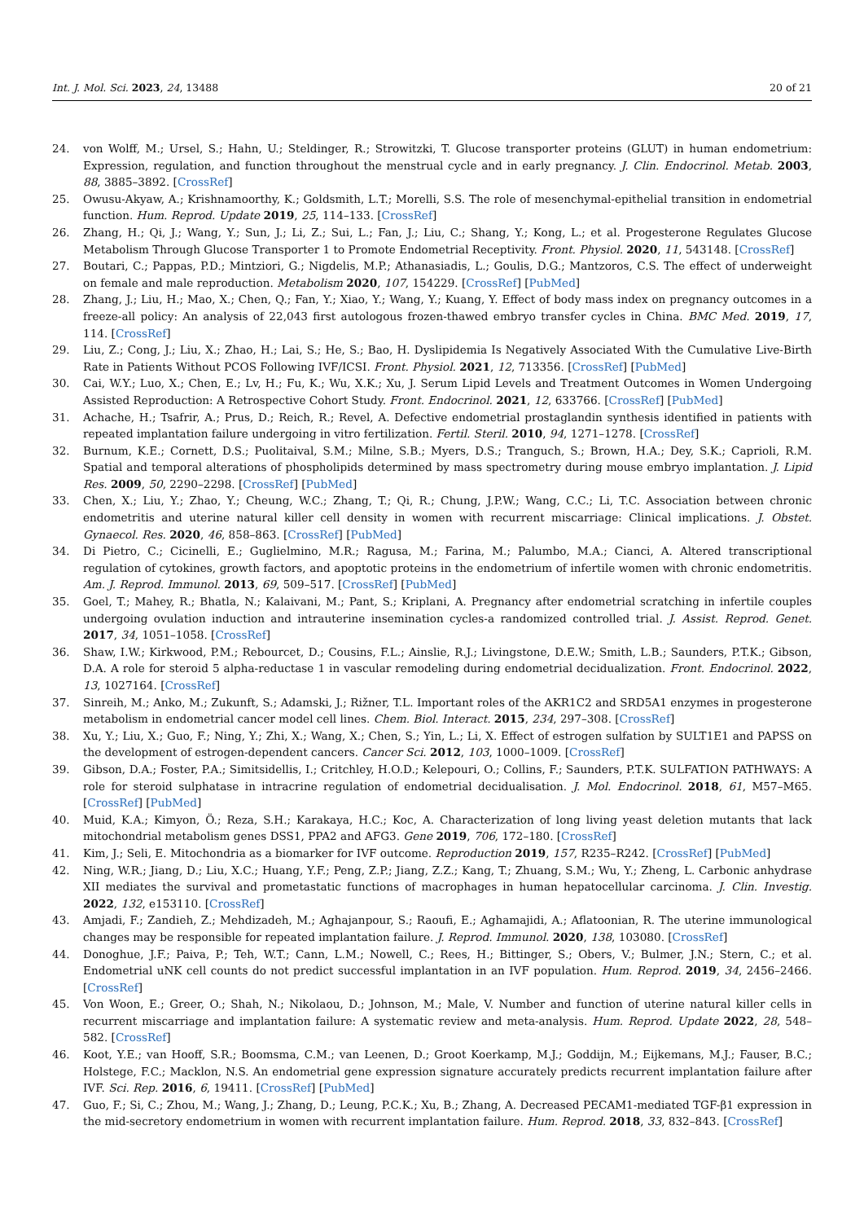Int. J. Mol. Sci. 2023, 24, 13488 20 of 21
24. von Wolff, M.; Ursel, S.; Hahn, U.; Steldinger, R.; Strowitzki, T. Glucose transporter proteins (GLUT) in human endometrium: Expression, regulation, and function throughout the menstrual cycle and in early pregnancy. J. Clin. Endocrinol. Metab. 2003, 88, 3885–3892. [CrossRef]
25. Owusu-Akyaw, A.; Krishnamoorthy, K.; Goldsmith, L.T.; Morelli, S.S. The role of mesenchymal-epithelial transition in endometrial function. Hum. Reprod. Update 2019, 25, 114–133. [CrossRef]
26. Zhang, H.; Qi, J.; Wang, Y.; Sun, J.; Li, Z.; Sui, L.; Fan, J.; Liu, C.; Shang, Y.; Kong, L.; et al. Progesterone Regulates Glucose Metabolism Through Glucose Transporter 1 to Promote Endometrial Receptivity. Front. Physiol. 2020, 11, 543148. [CrossRef]
27. Boutari, C.; Pappas, P.D.; Mintziori, G.; Nigdelis, M.P.; Athanasiadis, L.; Goulis, D.G.; Mantzoros, C.S. The effect of underweight on female and male reproduction. Metabolism 2020, 107, 154229. [CrossRef] [PubMed]
28. Zhang, J.; Liu, H.; Mao, X.; Chen, Q.; Fan, Y.; Xiao, Y.; Wang, Y.; Kuang, Y. Effect of body mass index on pregnancy outcomes in a freeze-all policy: An analysis of 22,043 first autologous frozen-thawed embryo transfer cycles in China. BMC Med. 2019, 17, 114. [CrossRef]
29. Liu, Z.; Cong, J.; Liu, X.; Zhao, H.; Lai, S.; He, S.; Bao, H. Dyslipidemia Is Negatively Associated With the Cumulative Live-Birth Rate in Patients Without PCOS Following IVF/ICSI. Front. Physiol. 2021, 12, 713356. [CrossRef] [PubMed]
30. Cai, W.Y.; Luo, X.; Chen, E.; Lv, H.; Fu, K.; Wu, X.K.; Xu, J. Serum Lipid Levels and Treatment Outcomes in Women Undergoing Assisted Reproduction: A Retrospective Cohort Study. Front. Endocrinol. 2021, 12, 633766. [CrossRef] [PubMed]
31. Achache, H.; Tsafrir, A.; Prus, D.; Reich, R.; Revel, A. Defective endometrial prostaglandin synthesis identified in patients with repeated implantation failure undergoing in vitro fertilization. Fertil. Steril. 2010, 94, 1271–1278. [CrossRef]
32. Burnum, K.E.; Cornett, D.S.; Puolitaival, S.M.; Milne, S.B.; Myers, D.S.; Tranguch, S.; Brown, H.A.; Dey, S.K.; Caprioli, R.M. Spatial and temporal alterations of phospholipids determined by mass spectrometry during mouse embryo implantation. J. Lipid Res. 2009, 50, 2290–2298. [CrossRef] [PubMed]
33. Chen, X.; Liu, Y.; Zhao, Y.; Cheung, W.C.; Zhang, T.; Qi, R.; Chung, J.P.W.; Wang, C.C.; Li, T.C. Association between chronic endometritis and uterine natural killer cell density in women with recurrent miscarriage: Clinical implications. J. Obstet. Gynaecol. Res. 2020, 46, 858–863. [CrossRef] [PubMed]
34. Di Pietro, C.; Cicinelli, E.; Guglielmino, M.R.; Ragusa, M.; Farina, M.; Palumbo, M.A.; Cianci, A. Altered transcriptional regulation of cytokines, growth factors, and apoptotic proteins in the endometrium of infertile women with chronic endometritis. Am. J. Reprod. Immunol. 2013, 69, 509–517. [CrossRef] [PubMed]
35. Goel, T.; Mahey, R.; Bhatla, N.; Kalaivani, M.; Pant, S.; Kriplani, A. Pregnancy after endometrial scratching in infertile couples undergoing ovulation induction and intrauterine insemination cycles-a randomized controlled trial. J. Assist. Reprod. Genet. 2017, 34, 1051–1058. [CrossRef]
36. Shaw, I.W.; Kirkwood, P.M.; Rebourcet, D.; Cousins, F.L.; Ainslie, R.J.; Livingstone, D.E.W.; Smith, L.B.; Saunders, P.T.K.; Gibson, D.A. A role for steroid 5 alpha-reductase 1 in vascular remodeling during endometrial decidualization. Front. Endocrinol. 2022, 13, 1027164. [CrossRef]
37. Sinreih, M.; Anko, M.; Zukunft, S.; Adamski, J.; Rižner, T.L. Important roles of the AKR1C2 and SRD5A1 enzymes in progesterone metabolism in endometrial cancer model cell lines. Chem. Biol. Interact. 2015, 234, 297–308. [CrossRef]
38. Xu, Y.; Liu, X.; Guo, F.; Ning, Y.; Zhi, X.; Wang, X.; Chen, S.; Yin, L.; Li, X. Effect of estrogen sulfation by SULT1E1 and PAPSS on the development of estrogen-dependent cancers. Cancer Sci. 2012, 103, 1000–1009. [CrossRef]
39. Gibson, D.A.; Foster, P.A.; Simitsidellis, I.; Critchley, H.O.D.; Kelepouri, O.; Collins, F.; Saunders, P.T.K. SULFATION PATHWAYS: A role for steroid sulphatase in intracrine regulation of endometrial decidualisation. J. Mol. Endocrinol. 2018, 61, M57–M65. [CrossRef] [PubMed]
40. Muid, K.A.; Kimyon, Ö.; Reza, S.H.; Karakaya, H.C.; Koc, A. Characterization of long living yeast deletion mutants that lack mitochondrial metabolism genes DSS1, PPA2 and AFG3. Gene 2019, 706, 172–180. [CrossRef]
41. Kim, J.; Seli, E. Mitochondria as a biomarker for IVF outcome. Reproduction 2019, 157, R235–R242. [CrossRef] [PubMed]
42. Ning, W.R.; Jiang, D.; Liu, X.C.; Huang, Y.F.; Peng, Z.P.; Jiang, Z.Z.; Kang, T.; Zhuang, S.M.; Wu, Y.; Zheng, L. Carbonic anhydrase XII mediates the survival and prometastatic functions of macrophages in human hepatocellular carcinoma. J. Clin. Investig. 2022, 132, e153110. [CrossRef]
43. Amjadi, F.; Zandieh, Z.; Mehdizadeh, M.; Aghajanpour, S.; Raoufi, E.; Aghamajidi, A.; Aflatoonian, R. The uterine immunological changes may be responsible for repeated implantation failure. J. Reprod. Immunol. 2020, 138, 103080. [CrossRef]
44. Donoghue, J.F.; Paiva, P.; Teh, W.T.; Cann, L.M.; Nowell, C.; Rees, H.; Bittinger, S.; Obers, V.; Bulmer, J.N.; Stern, C.; et al. Endometrial uNK cell counts do not predict successful implantation in an IVF population. Hum. Reprod. 2019, 34, 2456–2466. [CrossRef]
45. Von Woon, E.; Greer, O.; Shah, N.; Nikolaou, D.; Johnson, M.; Male, V. Number and function of uterine natural killer cells in recurrent miscarriage and implantation failure: A systematic review and meta-analysis. Hum. Reprod. Update 2022, 28, 548–582. [CrossRef]
46. Koot, Y.E.; van Hooff, S.R.; Boomsma, C.M.; van Leenen, D.; Groot Koerkamp, M.J.; Goddijn, M.; Eijkemans, M.J.; Fauser, B.C.; Holstege, F.C.; Macklon, N.S. An endometrial gene expression signature accurately predicts recurrent implantation failure after IVF. Sci. Rep. 2016, 6, 19411. [CrossRef] [PubMed]
47. Guo, F.; Si, C.; Zhou, M.; Wang, J.; Zhang, D.; Leung, P.C.K.; Xu, B.; Zhang, A. Decreased PECAM1-mediated TGF-β1 expression in the mid-secretory endometrium in women with recurrent implantation failure. Hum. Reprod. 2018, 33, 832–843. [CrossRef]